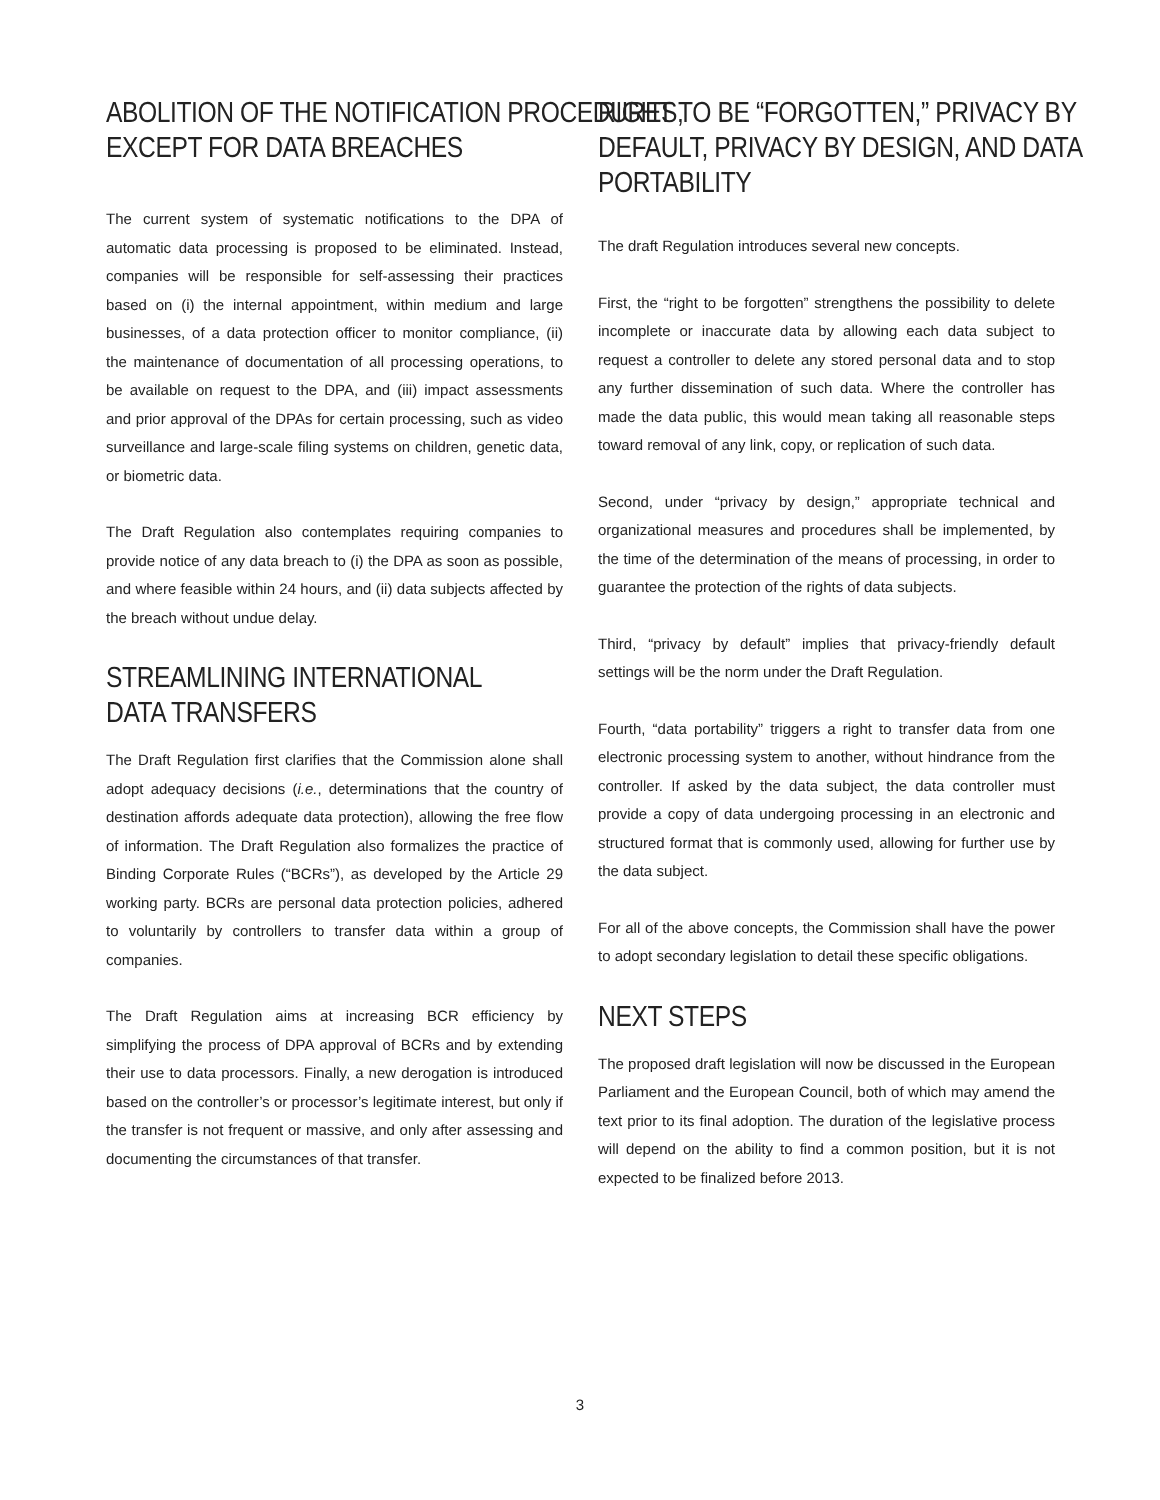ABOLITION OF THE NOTIFICATION PROCEDURES,
EXCEPT FOR DATA BREACHES
The current system of systematic notifications to the DPA of automatic data processing is proposed to be eliminated. Instead, companies will be responsible for self-assessing their practices based on (i) the internal appointment, within medium and large businesses, of a data protection officer to monitor compliance, (ii) the maintenance of documentation of all processing operations, to be available on request to the DPA, and (iii) impact assessments and prior approval of the DPAs for certain processing, such as video surveillance and large-scale filing systems on children, genetic data, or biometric data.
The Draft Regulation also contemplates requiring companies to provide notice of any data breach to (i) the DPA as soon as possible, and where feasible within 24 hours, and (ii) data subjects affected by the breach without undue delay.
STREAMLINING INTERNATIONAL
DATA TRANSFERS
The Draft Regulation first clarifies that the Commission alone shall adopt adequacy decisions (i.e., determinations that the country of destination affords adequate data protection), allowing the free flow of information. The Draft Regulation also formalizes the practice of Binding Corporate Rules (“BCRs”), as developed by the Article 29 working party. BCRs are personal data protection policies, adhered to voluntarily by controllers to transfer data within a group of companies.
The Draft Regulation aims at increasing BCR efficiency by simplifying the process of DPA approval of BCRs and by extending their use to data processors. Finally, a new derogation is introduced based on the controller’s or processor’s legitimate interest, but only if the transfer is not frequent or massive, and only after assessing and documenting the circumstances of that transfer.
RIGHT TO BE “FORGOTTEN,” PRIVACY BY
DEFAULT, PRIVACY BY DESIGN, AND DATA
PORTABILITY
The draft Regulation introduces several new concepts.
First, the “right to be forgotten” strengthens the possibility to delete incomplete or inaccurate data by allowing each data subject to request a controller to delete any stored personal data and to stop any further dissemination of such data. Where the controller has made the data public, this would mean taking all reasonable steps toward removal of any link, copy, or replication of such data.
Second, under “privacy by design,” appropriate technical and organizational measures and procedures shall be implemented, by the time of the determination of the means of processing, in order to guarantee the protection of the rights of data subjects.
Third, “privacy by default” implies that privacy-friendly default settings will be the norm under the Draft Regulation.
Fourth, “data portability” triggers a right to transfer data from one electronic processing system to another, without hindrance from the controller. If asked by the data subject, the data controller must provide a copy of data undergoing processing in an electronic and structured format that is commonly used, allowing for further use by the data subject.
For all of the above concepts, the Commission shall have the power to adopt secondary legislation to detail these specific obligations.
NEXT STEPS
The proposed draft legislation will now be discussed in the European Parliament and the European Council, both of which may amend the text prior to its final adoption. The duration of the legislative process will depend on the ability to find a common position, but it is not expected to be finalized before 2013.
3